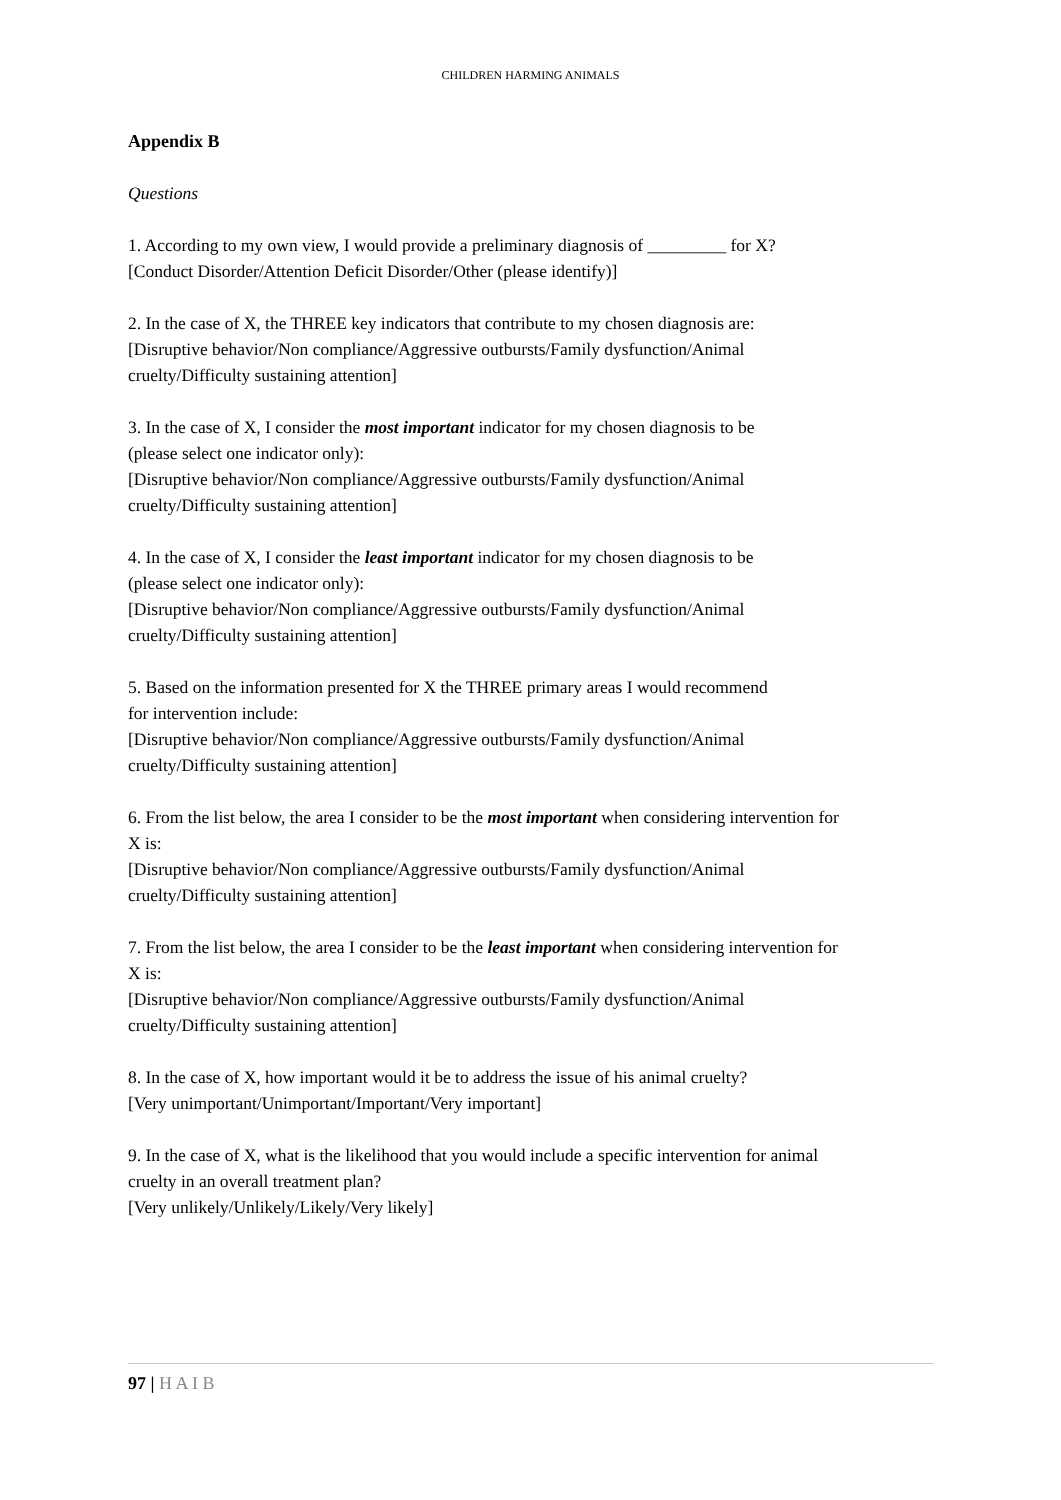CHILDREN HARMING ANIMALS
Appendix B
Questions
1. According to my own view, I would provide a preliminary diagnosis of _________ for X?
[Conduct Disorder/Attention Deficit Disorder/Other (please identify)]
2. In the case of X, the THREE key indicators that contribute to my chosen diagnosis are:
[Disruptive behavior/Non compliance/Aggressive outbursts/Family dysfunction/Animal
cruelty/Difficulty sustaining attention]
3. In the case of X, I consider the most important indicator for my chosen diagnosis to be
(please select one indicator only):
[Disruptive behavior/Non compliance/Aggressive outbursts/Family dysfunction/Animal
cruelty/Difficulty sustaining attention]
4. In the case of X, I consider the least important indicator for my chosen diagnosis to be
(please select one indicator only):
[Disruptive behavior/Non compliance/Aggressive outbursts/Family dysfunction/Animal
cruelty/Difficulty sustaining attention]
5. Based on the information presented for X the THREE primary areas I would recommend
for intervention include:
[Disruptive behavior/Non compliance/Aggressive outbursts/Family dysfunction/Animal
cruelty/Difficulty sustaining attention]
6. From the list below, the area I consider to be the most important when considering intervention for
X is:
[Disruptive behavior/Non compliance/Aggressive outbursts/Family dysfunction/Animal
cruelty/Difficulty sustaining attention]
7. From the list below, the area I consider to be the least important when considering intervention for
X is:
[Disruptive behavior/Non compliance/Aggressive outbursts/Family dysfunction/Animal
cruelty/Difficulty sustaining attention]
8. In the case of X, how important would it be to address the issue of his animal cruelty?
[Very unimportant/Unimportant/Important/Very important]
9. In the case of X, what is the likelihood that you would include a specific intervention for animal
cruelty in an overall treatment plan?
[Very unlikely/Unlikely/Likely/Very likely]
97 | H A I B